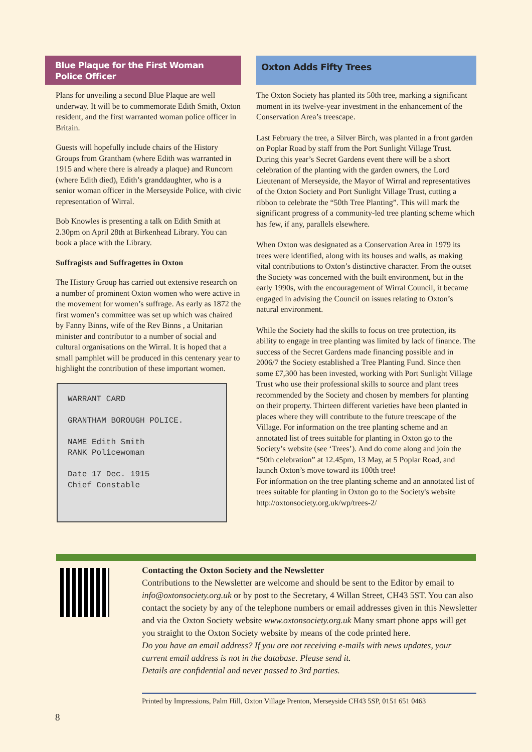Blue Plaque for the First Woman Police Officer
Plans for unveiling a second Blue Plaque are well underway. It will be to commemorate Edith Smith, Oxton resident, and the first warranted woman police officer in Britain.
Guests will hopefully include chairs of the History Groups from Grantham (where Edith was warranted in 1915 and where there is already a plaque) and Runcorn (where Edith died), Edith’s granddaughter, who is a senior woman officer in the Merseyside Police, with civic representation of Wirral.
Bob Knowles is presenting a talk on Edith Smith at 2.30pm on April 28th at Birkenhead Library. You can book a place with the Library.
Suffragists and Suffragettes in Oxton
The History Group has carried out extensive research on a number of prominent Oxton women who were active in the movement for women’s suffrage. As early as 1872 the first women’s committee was set up which was chaired by Fanny Binns, wife of the Rev Binns , a Unitarian minister and contributor to a number of social and cultural organisations on the Wirral. It is hoped that a small pamphlet will be produced in this centenary year to highlight the contribution of these important women.
WARRANT CARD
GRANTHAM BOROUGH POLICE.
NAME Edith Smith
RANK Policewoman
Date 17 Dec. 1915
Chief Constable
Oxton Adds Fifty Trees
The Oxton Society has planted its 50th tree, marking a significant moment in its twelve-year investment in the enhancement of the Conservation Area’s treescape.
Last February the tree, a Silver Birch, was planted in a front garden on Poplar Road by staff from the Port Sunlight Village Trust. During this year’s Secret Gardens event there will be a short celebration of the planting with the garden owners, the Lord Lieutenant of Merseyside, the Mayor of Wirral and representatives of the Oxton Society and Port Sunlight Village Trust, cutting a ribbon to celebrate the “50th Tree Planting”. This will mark the significant progress of a community-led tree planting scheme which has few, if any, parallels elsewhere.
When Oxton was designated as a Conservation Area in 1979 its trees were identified, along with its houses and walls, as making vital contributions to Oxton’s distinctive character. From the outset the Society was concerned with the built environment, but in the early 1990s, with the encouragement of Wirral Council, it became engaged in advising the Council on issues relating to Oxton’s natural environment.
While the Society had the skills to focus on tree protection, its ability to engage in tree planting was limited by lack of finance. The success of the Secret Gardens made financing possible and in 2006/7 the Society established a Tree Planting Fund. Since then some £7,300 has been invested, working with Port Sunlight Village Trust who use their professional skills to source and plant trees recommended by the Society and chosen by members for planting on their property. Thirteen different varieties have been planted in places where they will contribute to the future treescape of the Village. For information on the tree planting scheme and an annotated list of trees suitable for planting in Oxton go to the Society’s website (see ‘Trees’). And do come along and join the “50th celebration” at 12.45pm, 13 May, at 5 Poplar Road, and launch Oxton’s move toward its 100th tree!
For information on the tree planting scheme and an annotated list of trees suitable for planting in Oxton go to the Society's website http://oxtonsociety.org.uk/wp/trees-2/
Contacting the Oxton Society and the Newsletter
Contributions to the Newsletter are welcome and should be sent to the Editor by email to info@oxtonsociety.org.uk or by post to the Secretary, 4 Willan Street, CH43 5ST. You can also contact the society by any of the telephone numbers or email addresses given in this Newsletter and via the Oxton Society website www.oxtonsociety.org.uk Many smart phone apps will get you straight to the Oxton Society website by means of the code printed here.
Do you have an email address? If you are not receiving e-mails with news updates, your current email address is not in the database. Please send it.
Details are confidential and never passed to 3rd parties.
Printed by Impressions, Palm Hill, Oxton Village Prenton, Merseyside CH43 5SP, 0151 651 0463
8